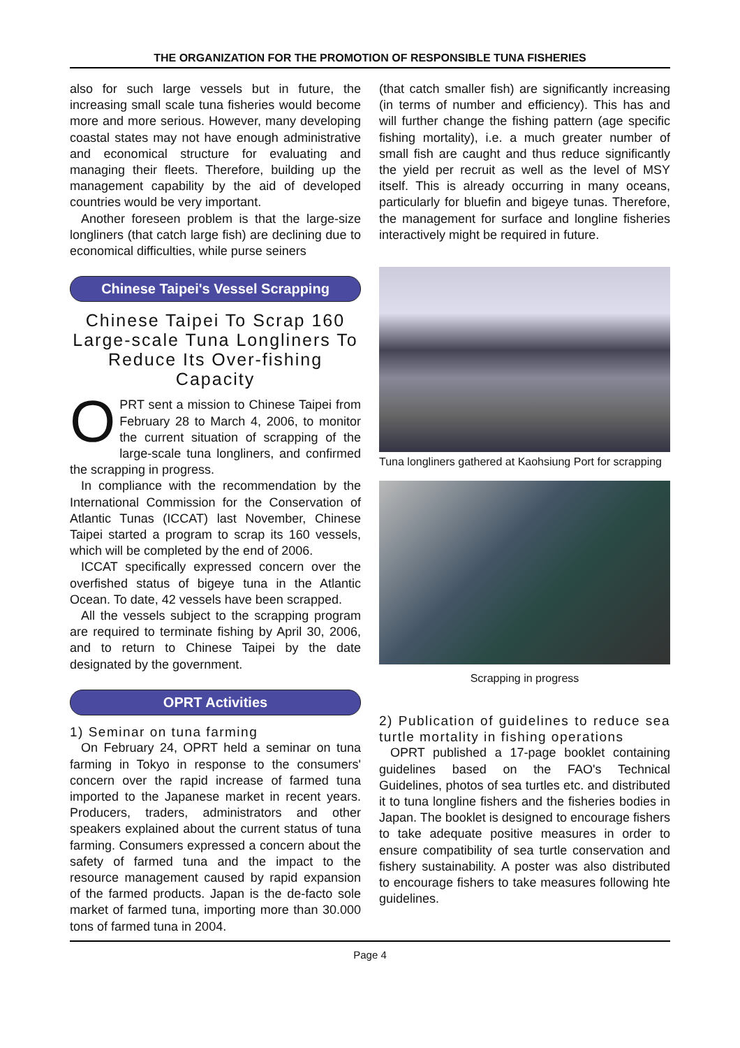THE ORGANIZATION FOR THE PROMOTION OF RESPONSIBLE TUNA FISHERIES
also for such large vessels but in future, the increasing small scale tuna fisheries would become more and more serious. However, many developing coastal states may not have enough administrative and economical structure for evaluating and managing their fleets. Therefore, building up the management capability by the aid of developed countries would be very important.
Another foreseen problem is that the large-size longliners (that catch large fish) are declining due to economical difficulties, while purse seiners
Chinese Taipei's Vessel Scrapping
Chinese Taipei To Scrap 160 Large-scale Tuna Longliners To Reduce Its Over-fishing Capacity
OPRT sent a mission to Chinese Taipei from February 28 to March 4, 2006, to monitor the current situation of scrapping of the large-scale tuna longliners, and confirmed the scrapping in progress.
In compliance with the recommendation by the International Commission for the Conservation of Atlantic Tunas (ICCAT) last November, Chinese Taipei started a program to scrap its 160 vessels, which will be completed by the end of 2006.
ICCAT specifically expressed concern over the overfished status of bigeye tuna in the Atlantic Ocean. To date, 42 vessels have been scrapped.
All the vessels subject to the scrapping program are required to terminate fishing by April 30, 2006, and to return to Chinese Taipei by the date designated by the government.
OPRT Activities
1) Seminar on tuna farming
On February 24, OPRT held a seminar on tuna farming in Tokyo in response to the consumers' concern over the rapid increase of farmed tuna imported to the Japanese market in recent years. Producers, traders, administrators and other speakers explained about the current status of tuna farming. Consumers expressed a concern about the safety of farmed tuna and the impact to the resource management caused by rapid expansion of the farmed products. Japan is the de-facto sole market of farmed tuna, importing more than 30.000 tons of farmed tuna in 2004.
(that catch smaller fish) are significantly increasing (in terms of number and efficiency). This has and will further change the fishing pattern (age specific fishing mortality), i.e. a much greater number of small fish are caught and thus reduce significantly the yield per recruit as well as the level of MSY itself. This is already occurring in many oceans, particularly for bluefin and bigeye tunas. Therefore, the management for surface and longline fisheries interactively might be required in future.
Tuna longliners gathered at Kaohsiung Port for scrapping
Scrapping in progress
2) Publication of guidelines to reduce sea turtle mortality in fishing operations
OPRT published a 17-page booklet containing guidelines based on the FAO's Technical Guidelines, photos of sea turtles etc. and distributed it to tuna longline fishers and the fisheries bodies in Japan. The booklet is designed to encourage fishers to take adequate positive measures in order to ensure compatibility of sea turtle conservation and fishery sustainability. A poster was also distributed to encourage fishers to take measures following hte guidelines.
Page 4